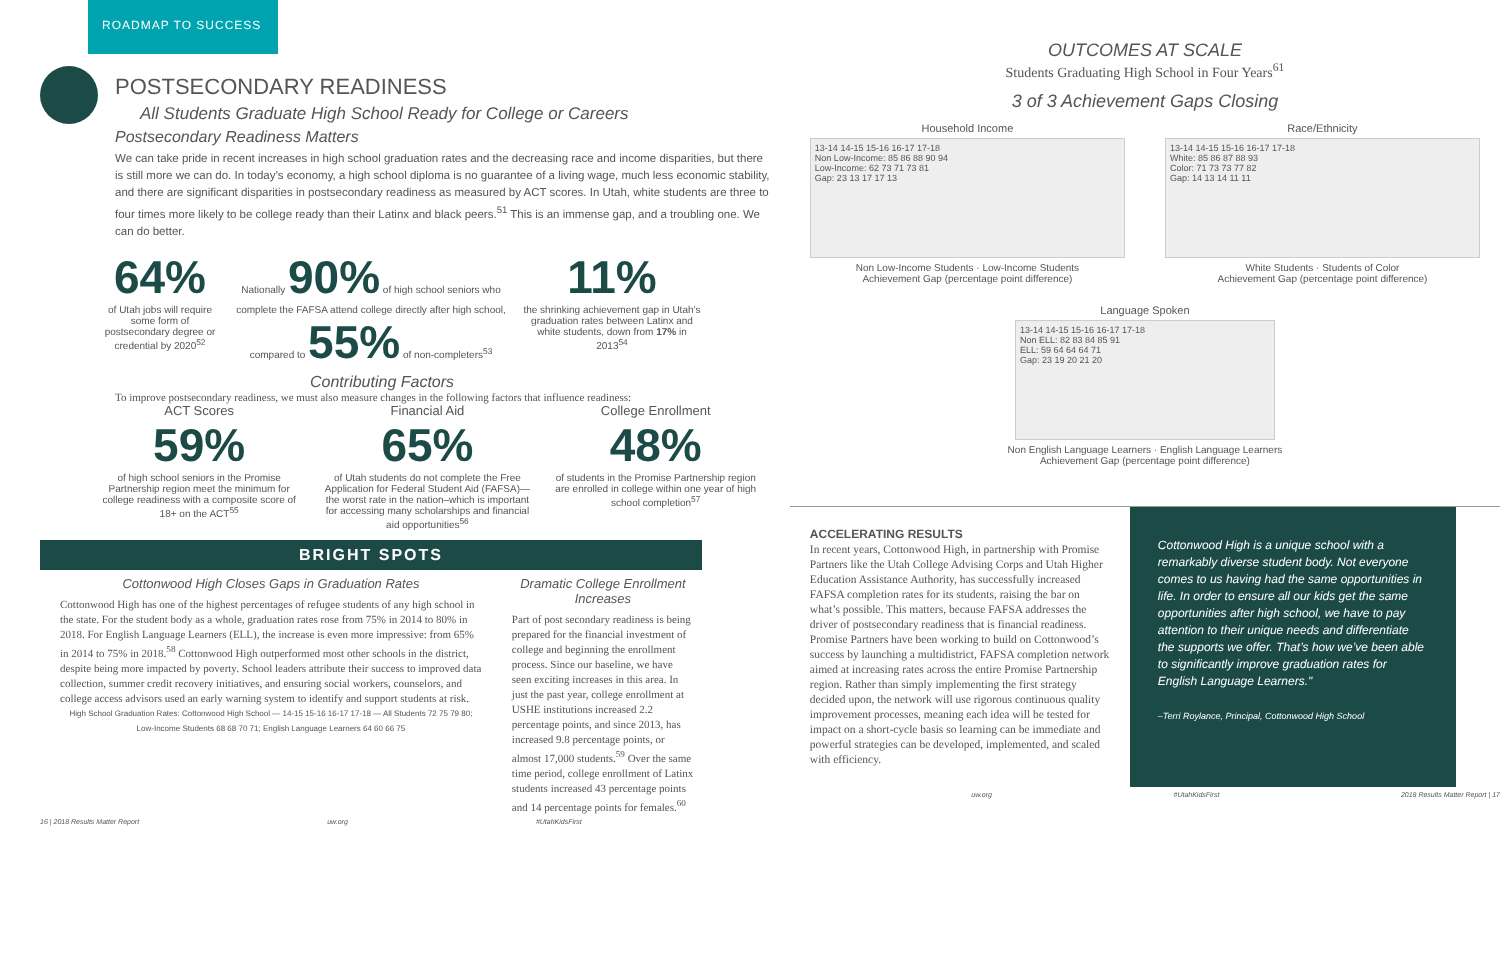ROADMAP TO SUCCESS
POSTSECONDARY READINESS
All Students Graduate High School Ready for College or Careers
Postsecondary Readiness Matters
We can take pride in recent increases in high school graduation rates and the decreasing race and income disparities, but there is still more we can do. In today’s economy, a high school diploma is no guarantee of a living wage, much less economic stability, and there are significant disparities in postsecondary readiness as measured by ACT scores. In Utah, white students are three to four times more likely to be college ready than their Latinx and black peers.<sup>51</sup> This is an immense gap, and a troubling one. We can do better.
64%
of Utah jobs will require some form of postsecondary degree or credential by 2020<sup>52</sup>
Nationally 90% of high school seniors who complete the FAFSA attend college directly after high school,
compared to 55% of non-completers<sup>53</sup>
11%
the shrinking achievement gap in Utah’s graduation rates between Latinx and white students, down from 17% in 2013<sup>54</sup>
Contributing Factors
To improve postsecondary readiness, we must also measure changes in the following factors that influence readiness:
ACT Scores
59%
of high school seniors in the Promise Partnership region meet the minimum for college readiness with a composite score of 18+ on the ACT<sup>55</sup>
Financial Aid
65%
of Utah students do not complete the Free Application for Federal Student Aid (FAFSA)—the worst rate in the nation–which is important for accessing many scholarships and financial aid opportunities<sup>56</sup>
College Enrollment
48%
of students in the Promise Partnership region are enrolled in college within one year of high school completion<sup>57</sup>
BRIGHT SPOTS
Cottonwood High Closes Gaps in Graduation Rates
Cottonwood High has one of the highest percentages of refugee students of any high school in the state. For the student body as a whole, graduation rates rose from 75% in 2014 to 80% in 2018. For English Language Learners (ELL), the increase is even more impressive: from 65% in 2014 to 75% in 2018.<sup>58</sup> Cottonwood High outperformed most other schools in the district, despite being more impacted by poverty. School leaders attribute their success to improved data collection, summer credit recovery initiatives, and ensuring social workers, counselors, and college access advisors used an early warning system to identify and support students at risk.
High School Graduation Rates: Cottonwood High School — 14-15 15-16 16-17 17-18 — All Students 72 75 79 80; Low-Income Students 68 68 70 71; English Language Learners 64 60 66 75
Dramatic College Enrollment Increases
Part of post secondary readiness is being prepared for the financial investment of college and beginning the enrollment process. Since our baseline, we have seen exciting increases in this area. In just the past year, college enrollment at USHE institutions increased 2.2 percentage points, and since 2013, has increased 9.8 percentage points, or almost 17,000 students.<sup>59</sup> Over the same time period, college enrollment of Latinx students increased 43 percentage points and 14 percentage points for females.<sup>60</sup>
16 | 2018 Results Matter Report uw.org #UtahKidsFirst
OUTCOMES AT SCALE
Students Graduating High School in Four Years<sup>61</sup>
3 of 3 Achievement Gaps Closing
Household Income
13-14 14-15 15-16 16-17 17-18
Non Low-Income: 85 86 88 90 94
Low-Income: 62 73 71 73 81
Gap: 23 13 17 17 13
Non Low-Income Students · Low-Income Students
Achievement Gap (percentage point difference)
Race/Ethnicity
13-14 14-15 15-16 16-17 17-18
White: 85 86 87 88 93
Color: 71 73 73 77 82
Gap: 14 13 14 11 11
White Students · Students of Color
Achievement Gap (percentage point difference)
Language Spoken
13-14 14-15 15-16 16-17 17-18
Non ELL: 82 83 84 85 91
ELL: 59 64 64 64 71
Gap: 23 19 20 21 20
Non English Language Learners · English Language Learners
Achievement Gap (percentage point difference)
ACCELERATING RESULTS
In recent years, Cottonwood High, in partnership with Promise Partners like the Utah College Advising Corps and Utah Higher Education Assistance Authority, has successfully increased FAFSA completion rates for its students, raising the bar on what’s possible. This matters, because FAFSA addresses the driver of postsecondary readiness that is financial readiness. Promise Partners have been working to build on Cottonwood’s success by launching a multidistrict, FAFSA completion network aimed at increasing rates across the entire Promise Partnership region. Rather than simply implementing the first strategy decided upon, the network will use rigorous continuous quality improvement processes, meaning each idea will be tested for impact on a short-cycle basis so learning can be immediate and powerful strategies can be developed, implemented, and scaled with efficiency.
Cottonwood High is a unique school with a remarkably diverse student body. Not everyone comes to us having had the same opportunities in life. In order to ensure all our kids get the same opportunities after high school, we have to pay attention to their unique needs and differentiate the supports we offer. That’s how we’ve been able to significantly improve graduation rates for English Language Learners."
–Terri Roylance, Principal, Cottonwood High School
uw.org #UtahKidsFirst 2018 Results Matter Report | 17